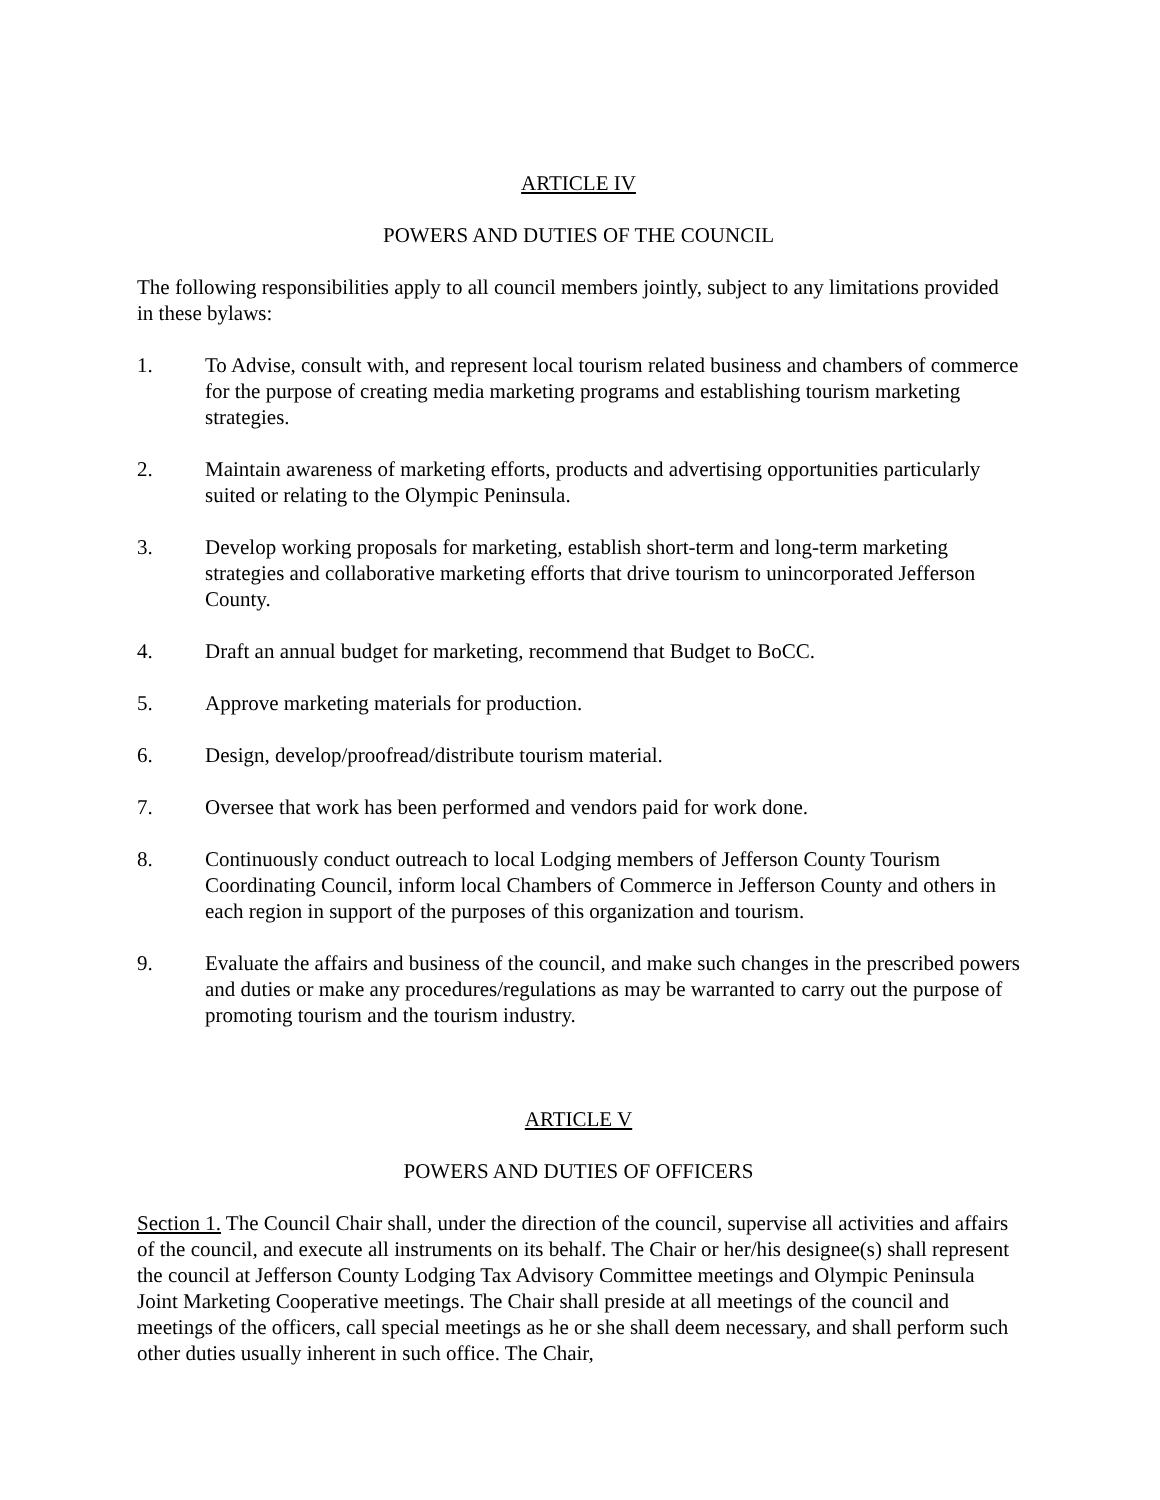ARTICLE IV
POWERS AND DUTIES OF THE COUNCIL
The following responsibilities apply to all council members jointly, subject to any limitations provided in these bylaws:
1. To Advise, consult with, and represent local tourism related business and chambers of commerce for the purpose of creating media marketing programs and establishing tourism marketing strategies.
2. Maintain awareness of marketing efforts, products and advertising opportunities particularly suited or relating to the Olympic Peninsula.
3. Develop working proposals for marketing, establish short-term and long-term marketing strategies and collaborative marketing efforts that drive tourism to unincorporated Jefferson County.
4. Draft an annual budget for marketing, recommend that Budget to BoCC.
5. Approve marketing materials for production.
6. Design, develop/proofread/distribute tourism material.
7. Oversee that work has been performed and vendors paid for work done.
8. Continuously conduct outreach to local Lodging members of Jefferson County Tourism Coordinating Council, inform local Chambers of Commerce in Jefferson County and others in each region in support of the purposes of this organization and tourism.
9. Evaluate the affairs and business of the council, and make such changes in the prescribed powers and duties or make any procedures/regulations as may be warranted to carry out the purpose of promoting tourism and the tourism industry.
ARTICLE V
POWERS AND DUTIES OF OFFICERS
Section 1. The Council Chair shall, under the direction of the council, supervise all activities and affairs of the council, and execute all instruments on its behalf. The Chair or her/his designee(s) shall represent the council at Jefferson County Lodging Tax Advisory Committee meetings and Olympic Peninsula Joint Marketing Cooperative meetings. The Chair shall preside at all meetings of the council and meetings of the officers, call special meetings as he or she shall deem necessary, and shall perform such other duties usually inherent in such office. The Chair,